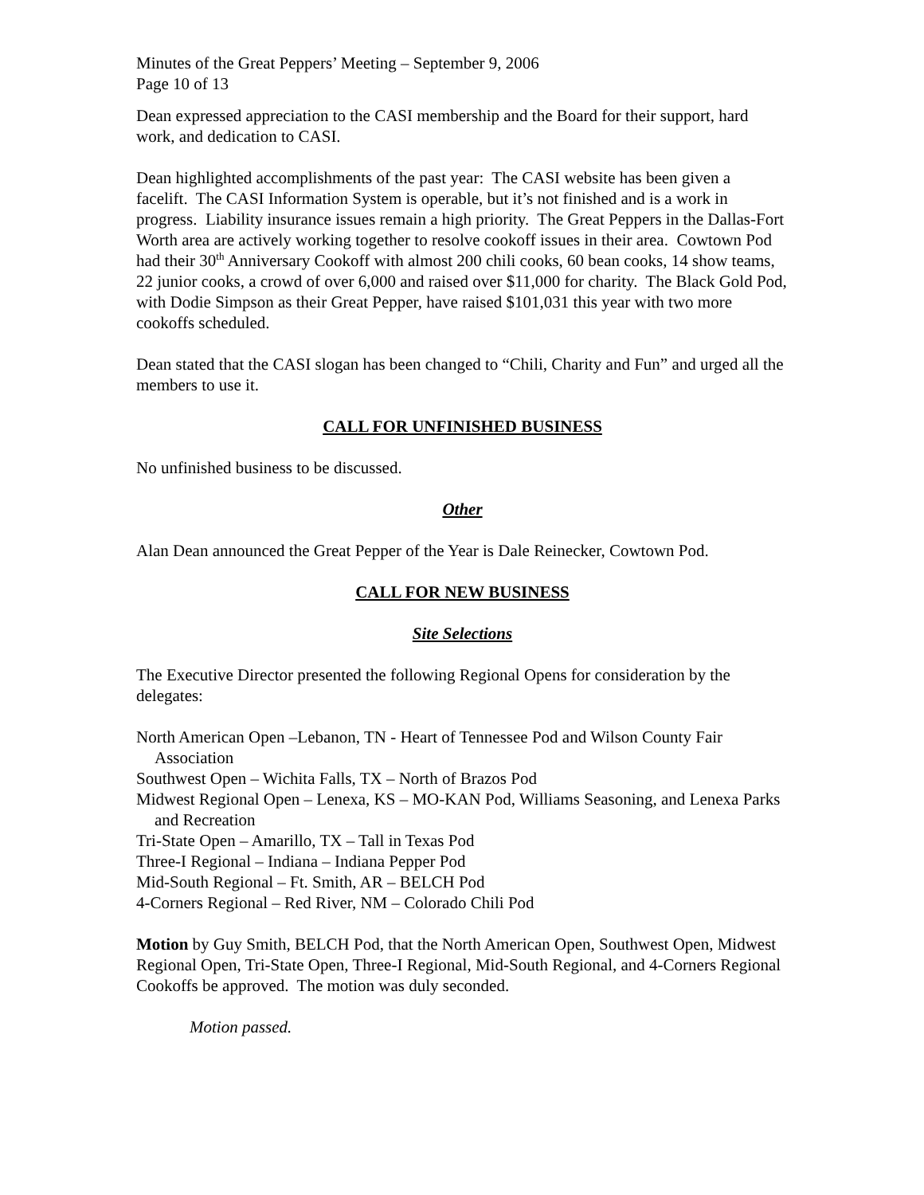Minutes of the Great Peppers’ Meeting – September 9, 2006
Page 10 of 13
Dean expressed appreciation to the CASI membership and the Board for their support, hard work, and dedication to CASI.
Dean highlighted accomplishments of the past year: The CASI website has been given a facelift. The CASI Information System is operable, but it’s not finished and is a work in progress. Liability insurance issues remain a high priority. The Great Peppers in the Dallas-Fort Worth area are actively working together to resolve cookoff issues in their area. Cowtown Pod had their 30<sup>th</sup> Anniversary Cookoff with almost 200 chili cooks, 60 bean cooks, 14 show teams, 22 junior cooks, a crowd of over 6,000 and raised over $11,000 for charity. The Black Gold Pod, with Dodie Simpson as their Great Pepper, have raised $101,031 this year with two more cookoffs scheduled.
Dean stated that the CASI slogan has been changed to “Chili, Charity and Fun” and urged all the members to use it.
CALL FOR UNFINISHED BUSINESS
No unfinished business to be discussed.
Other
Alan Dean announced the Great Pepper of the Year is Dale Reinecker, Cowtown Pod.
CALL FOR NEW BUSINESS
Site Selections
The Executive Director presented the following Regional Opens for consideration by the delegates:
North American Open –Lebanon, TN - Heart of Tennessee Pod and Wilson County Fair Association
Southwest Open – Wichita Falls, TX – North of Brazos Pod
Midwest Regional Open – Lenexa, KS – MO-KAN Pod, Williams Seasoning, and Lenexa Parks and Recreation
Tri-State Open – Amarillo, TX – Tall in Texas Pod
Three-I Regional – Indiana – Indiana Pepper Pod
Mid-South Regional – Ft. Smith, AR – BELCH Pod
4-Corners Regional – Red River, NM – Colorado Chili Pod
Motion by Guy Smith, BELCH Pod, that the North American Open, Southwest Open, Midwest Regional Open, Tri-State Open, Three-I Regional, Mid-South Regional, and 4-Corners Regional Cookoffs be approved. The motion was duly seconded.
Motion passed.